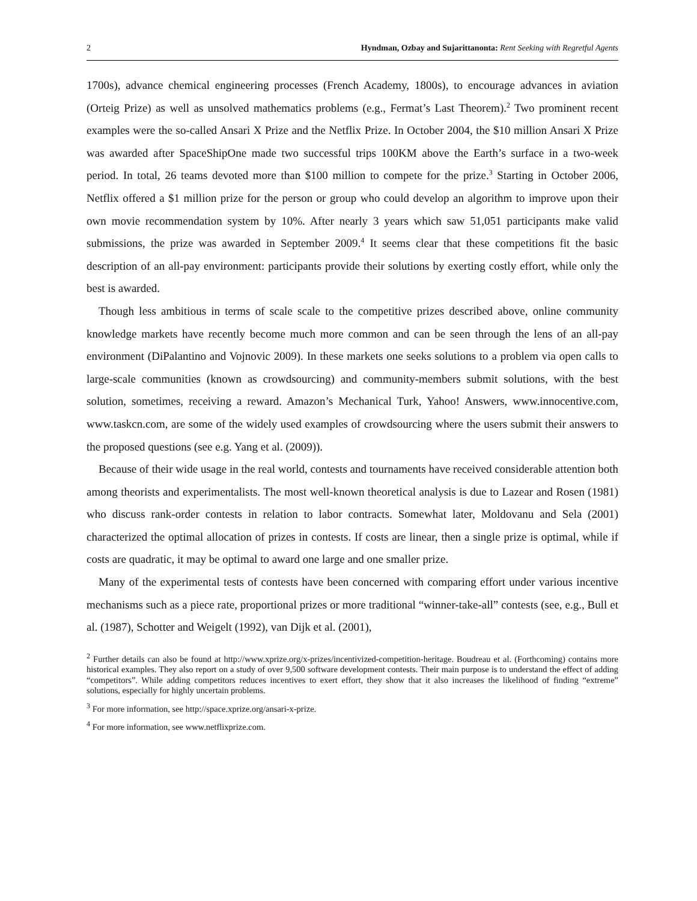2 Hyndman, Ozbay and Sujarittanonta: Rent Seeking with Regretful Agents
1700s), advance chemical engineering processes (French Academy, 1800s), to encourage advances in aviation (Orteig Prize) as well as unsolved mathematics problems (e.g., Fermat’s Last Theorem).<sup>2</sup> Two prominent recent examples were the so-called Ansari X Prize and the Netflix Prize. In October 2004, the $10 million Ansari X Prize was awarded after SpaceShipOne made two successful trips 100KM above the Earth’s surface in a two-week period. In total, 26 teams devoted more than $100 million to compete for the prize.<sup>3</sup> Starting in October 2006, Netflix offered a $1 million prize for the person or group who could develop an algorithm to improve upon their own movie recommendation system by 10%. After nearly 3 years which saw 51,051 participants make valid submissions, the prize was awarded in September 2009.<sup>4</sup> It seems clear that these competitions fit the basic description of an all-pay environment: participants provide their solutions by exerting costly effort, while only the best is awarded.
Though less ambitious in terms of scale scale to the competitive prizes described above, online community knowledge markets have recently become much more common and can be seen through the lens of an all-pay environment (DiPalantino and Vojnovic 2009). In these markets one seeks solutions to a problem via open calls to large-scale communities (known as crowdsourcing) and community-members submit solutions, with the best solution, sometimes, receiving a reward. Amazon’s Mechanical Turk, Yahoo! Answers, www.innocentive.com, www.taskcn.com, are some of the widely used examples of crowdsourcing where the users submit their answers to the proposed questions (see e.g. Yang et al. (2009)).
Because of their wide usage in the real world, contests and tournaments have received considerable attention both among theorists and experimentalists. The most well-known theoretical analysis is due to Lazear and Rosen (1981) who discuss rank-order contests in relation to labor contracts. Somewhat later, Moldovanu and Sela (2001) characterized the optimal allocation of prizes in contests. If costs are linear, then a single prize is optimal, while if costs are quadratic, it may be optimal to award one large and one smaller prize.
Many of the experimental tests of contests have been concerned with comparing effort under various incentive mechanisms such as a piece rate, proportional prizes or more traditional “winner-take-all” contests (see, e.g., Bull et al. (1987), Schotter and Weigelt (1992), van Dijk et al. (2001),
<sup>2</sup> Further details can also be found at http://www.xprize.org/x-prizes/incentivized-competition-heritage. Boudreau et al. (Forthcoming) contains more historical examples. They also report on a study of over 9,500 software development contests. Their main purpose is to understand the effect of adding “competitors”. While adding competitors reduces incentives to exert effort, they show that it also increases the likelihood of finding “extreme” solutions, especially for highly uncertain problems.
<sup>3</sup> For more information, see http://space.xprize.org/ansari-x-prize.
<sup>4</sup> For more information, see www.netflixprize.com.